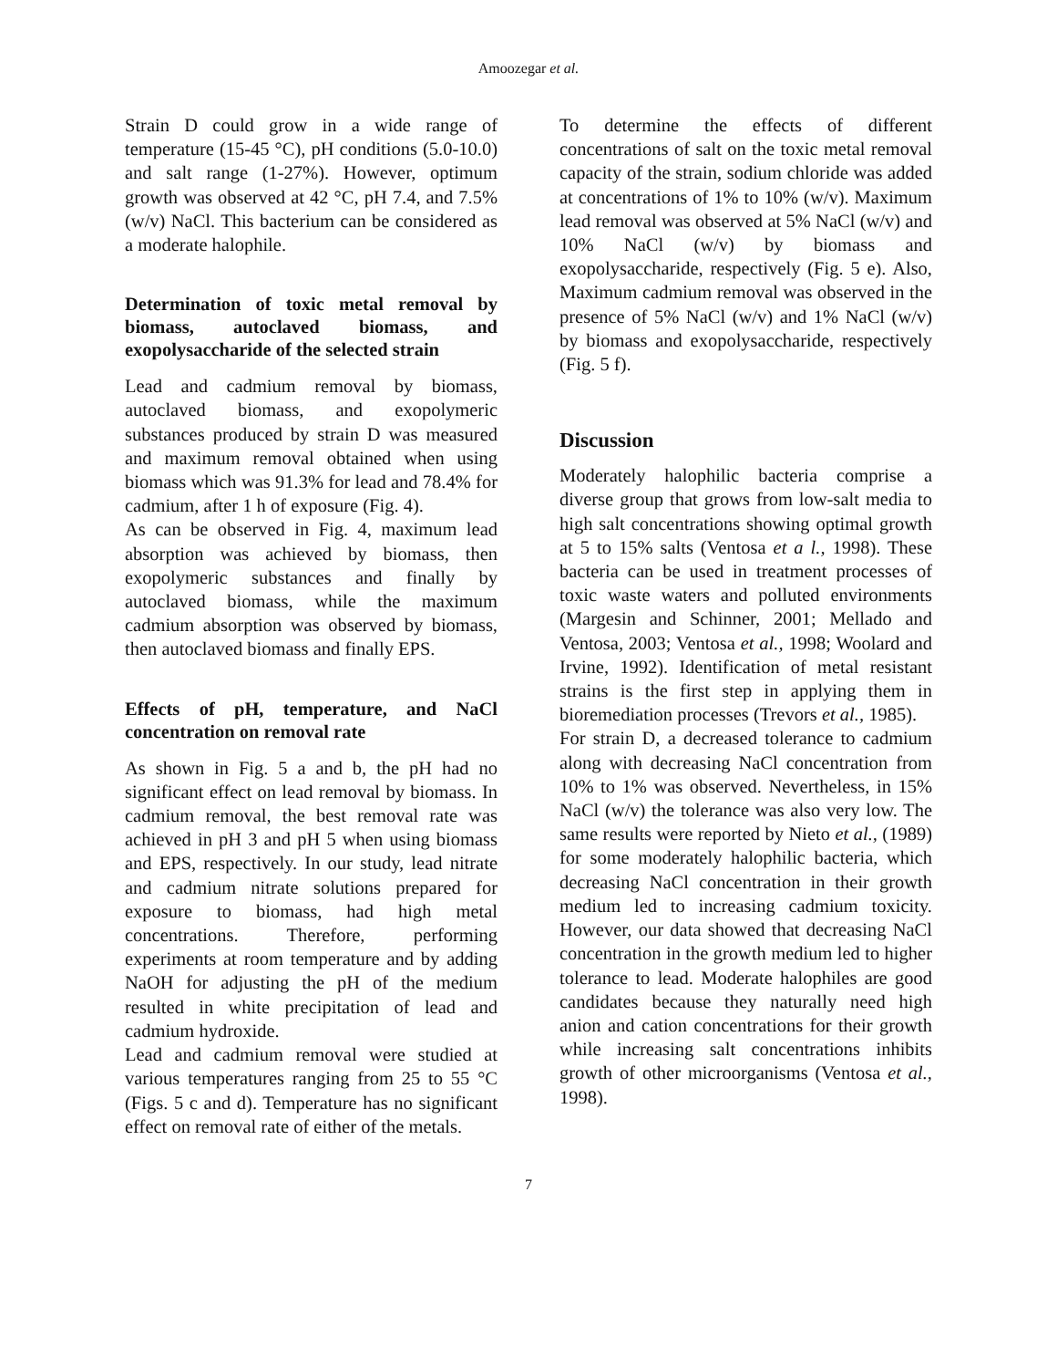Amoozegar et al.
Strain D could grow in a wide range of temperature (15-45 °C), pH conditions (5.0-10.0) and salt range (1-27%). However, optimum growth was observed at 42 °C, pH 7.4, and 7.5% (w/v) NaCl. This bacterium can be considered as a moderate halophile.
Determination of toxic metal removal by biomass, autoclaved biomass, and exopolysaccharide of the selected strain
Lead and cadmium removal by biomass, autoclaved biomass, and exopolymeric substances produced by strain D was measured and maximum removal obtained when using biomass which was 91.3% for lead and 78.4% for cadmium, after 1 h of exposure (Fig. 4).
As can be observed in Fig. 4, maximum lead absorption was achieved by biomass, then exopolymeric substances and finally by autoclaved biomass, while the maximum cadmium absorption was observed by biomass, then autoclaved biomass and finally EPS.
Effects of pH, temperature, and NaCl concentration on removal rate
As shown in Fig. 5 a and b, the pH had no significant effect on lead removal by biomass. In cadmium removal, the best removal rate was achieved in pH 3 and pH 5 when using biomass and EPS, respectively. In our study, lead nitrate and cadmium nitrate solutions prepared for exposure to biomass, had high metal concentrations. Therefore, performing experiments at room temperature and by adding NaOH for adjusting the pH of the medium resulted in white precipitation of lead and cadmium hydroxide.
Lead and cadmium removal were studied at various temperatures ranging from 25 to 55 °C (Figs. 5 c and d). Temperature has no significant effect on removal rate of either of the metals.
To determine the effects of different concentrations of salt on the toxic metal removal capacity of the strain, sodium chloride was added at concentrations of 1% to 10% (w/v). Maximum lead removal was observed at 5% NaCl (w/v) and 10% NaCl (w/v) by biomass and exopolysaccharide, respectively (Fig. 5 e). Also, Maximum cadmium removal was observed in the presence of 5% NaCl (w/v) and 1% NaCl (w/v) by biomass and exopolysaccharide, respectively (Fig. 5 f).
Discussion
Moderately halophilic bacteria comprise a diverse group that grows from low-salt media to high salt concentrations showing optimal growth at 5 to 15% salts (Ventosa et a l., 1998). These bacteria can be used in treatment processes of toxic waste waters and polluted environments (Margesin and Schinner, 2001; Mellado and Ventosa, 2003; Ventosa et al., 1998; Woolard and Irvine, 1992). Identification of metal resistant strains is the first step in applying them in bioremediation processes (Trevors et al., 1985).
For strain D, a decreased tolerance to cadmium along with decreasing NaCl concentration from 10% to 1% was observed. Nevertheless, in 15% NaCl (w/v) the tolerance was also very low. The same results were reported by Nieto et al., (1989) for some moderately halophilic bacteria, which decreasing NaCl concentration in their growth medium led to increasing cadmium toxicity. However, our data showed that decreasing NaCl concentration in the growth medium led to higher tolerance to lead. Moderate halophiles are good candidates because they naturally need high anion and cation concentrations for their growth while increasing salt concentrations inhibits growth of other microorganisms (Ventosa et al., 1998).
7